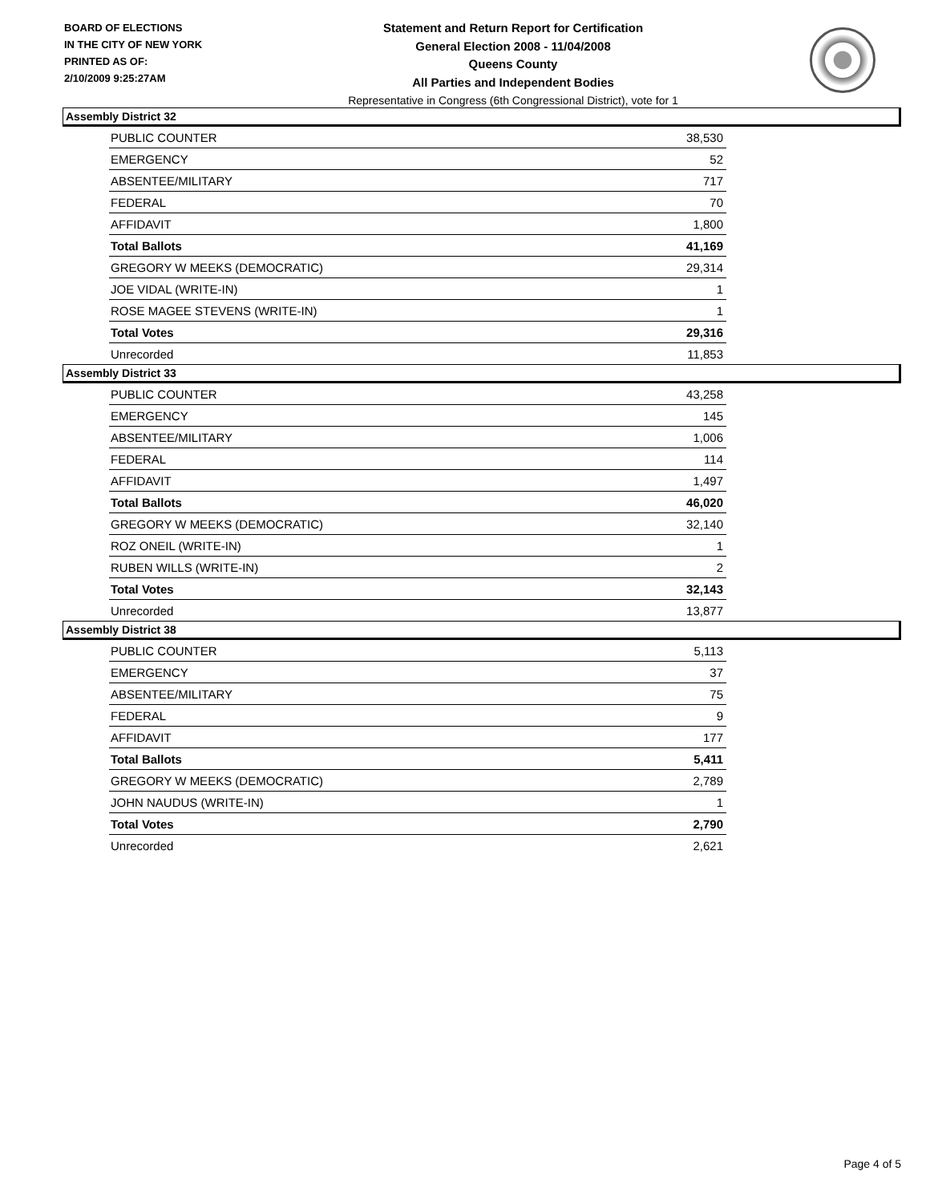BOARD OF ELECTIONS
IN THE CITY OF NEW YORK
PRINTED AS OF:
2/10/2009 9:25:27AM
Statement and Return Report for Certification
General Election 2008 - 11/04/2008
Queens County
All Parties and Independent Bodies
Representative in Congress (6th Congressional District), vote for 1
Assembly District 32
| PUBLIC COUNTER | 38,530 |
| EMERGENCY | 52 |
| ABSENTEE/MILITARY | 717 |
| FEDERAL | 70 |
| AFFIDAVIT | 1,800 |
| Total Ballots | 41,169 |
| GREGORY W MEEKS (DEMOCRATIC) | 29,314 |
| JOE VIDAL (WRITE-IN) | 1 |
| ROSE MAGEE STEVENS (WRITE-IN) | 1 |
| Total Votes | 29,316 |
| Unrecorded | 11,853 |
Assembly District 33
| PUBLIC COUNTER | 43,258 |
| EMERGENCY | 145 |
| ABSENTEE/MILITARY | 1,006 |
| FEDERAL | 114 |
| AFFIDAVIT | 1,497 |
| Total Ballots | 46,020 |
| GREGORY W MEEKS (DEMOCRATIC) | 32,140 |
| ROZ ONEIL (WRITE-IN) | 1 |
| RUBEN WILLS (WRITE-IN) | 2 |
| Total Votes | 32,143 |
| Unrecorded | 13,877 |
Assembly District 38
| PUBLIC COUNTER | 5,113 |
| EMERGENCY | 37 |
| ABSENTEE/MILITARY | 75 |
| FEDERAL | 9 |
| AFFIDAVIT | 177 |
| Total Ballots | 5,411 |
| GREGORY W MEEKS (DEMOCRATIC) | 2,789 |
| JOHN NAUDUS (WRITE-IN) | 1 |
| Total Votes | 2,790 |
| Unrecorded | 2,621 |
Page 4 of 5